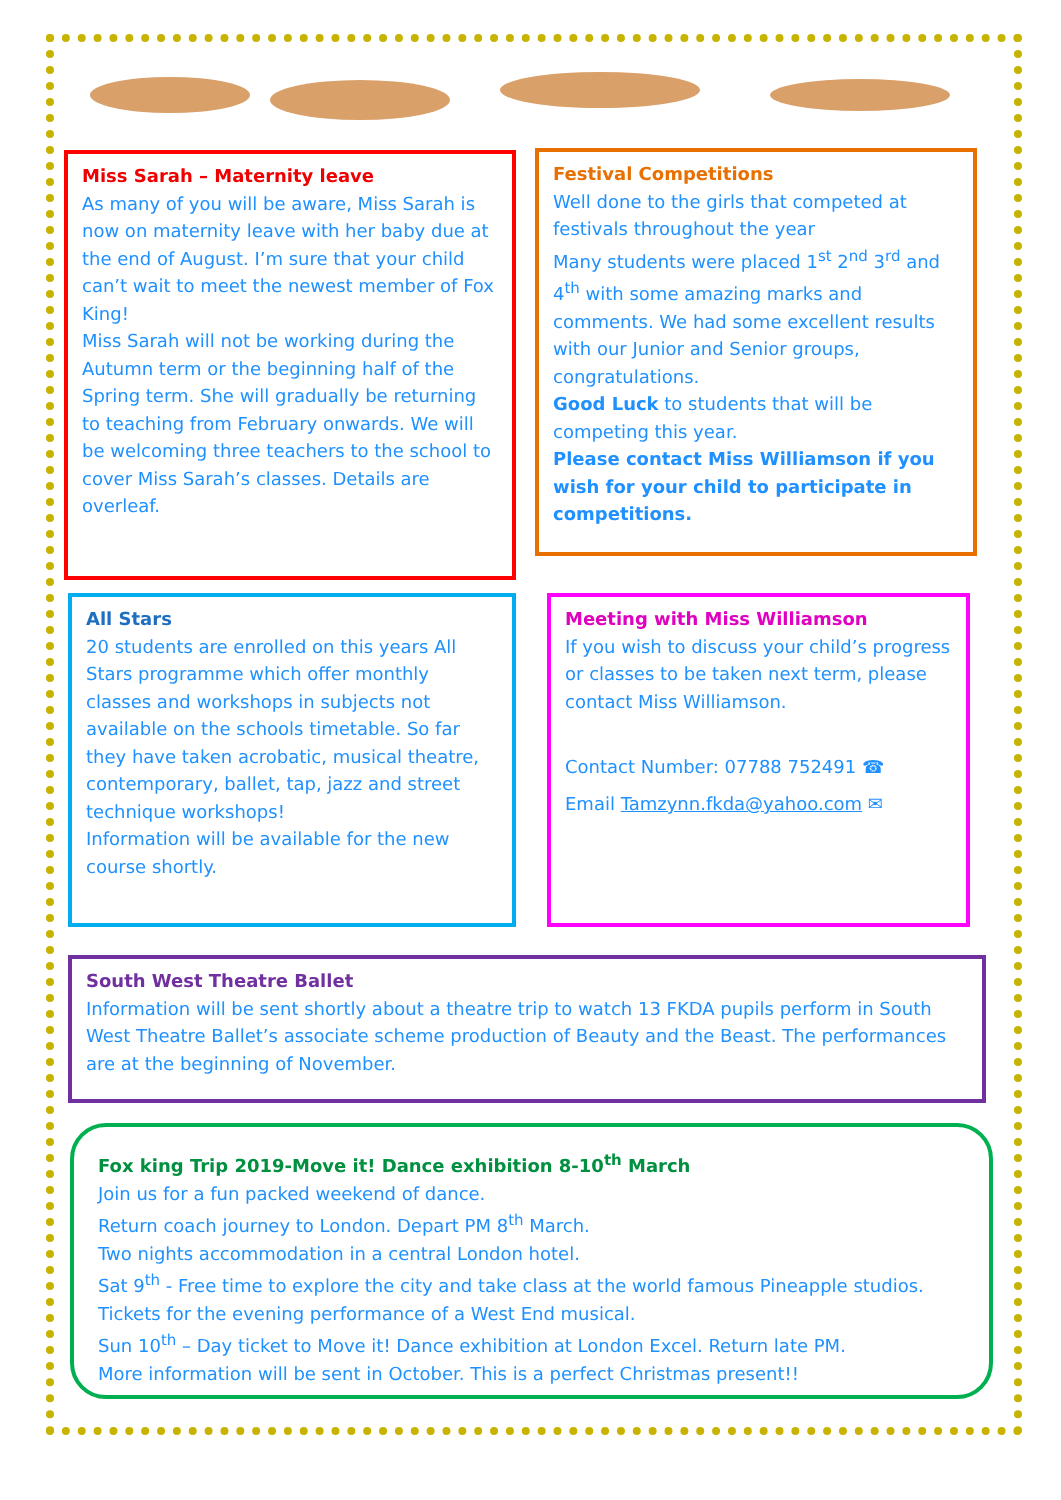Miss Sarah – Maternity leave
As many of you will be aware, Miss Sarah is now on maternity leave with her baby due at the end of August. I’m sure that your child can’t wait to meet the newest member of Fox King!
Miss Sarah will not be working during the Autumn term or the beginning half of the Spring term. She will gradually be returning to teaching from February onwards. We will be welcoming three teachers to the school to cover Miss Sarah’s classes. Details are overleaf.
Festival Competitions
Well done to the girls that competed at festivals throughout the year
Many students were placed 1<sup>st</sup> 2<sup>nd</sup> 3<sup>rd</sup> and 4<sup>th</sup> with some amazing marks and comments. We had some excellent results with our Junior and Senior groups, congratulations.
Good Luck to students that will be competing this year.
Please contact Miss Williamson if you wish for your child to participate in competitions.
All Stars
20 students are enrolled on this years All Stars programme which offer monthly classes and workshops in subjects not available on the schools timetable. So far they have taken acrobatic, musical theatre, contemporary, ballet, tap, jazz and street technique workshops!
Information will be available for the new course shortly.
Meeting with Miss Williamson
If you wish to discuss your child’s progress or classes to be taken next term, please contact Miss Williamson.
Contact Number: 07788 752491 ☎
Email Tamzynn.fkda@yahoo.com ✉
South West Theatre Ballet
Information will be sent shortly about a theatre trip to watch 13 FKDA pupils perform in South West Theatre Ballet’s associate scheme production of Beauty and the Beast. The performances are at the beginning of November.
Fox king Trip 2019-Move it! Dance exhibition 8-10<sup>th</sup> March
Join us for a fun packed weekend of dance.
Return coach journey to London. Depart PM 8<sup>th</sup> March.
Two nights accommodation in a central London hotel.
Sat 9<sup>th</sup> - Free time to explore the city and take class at the world famous Pineapple studios.
Tickets for the evening performance of a West End musical.
Sun 10<sup>th</sup> – Day ticket to Move it! Dance exhibition at London Excel. Return late PM.
More information will be sent in October. This is a perfect Christmas present!!